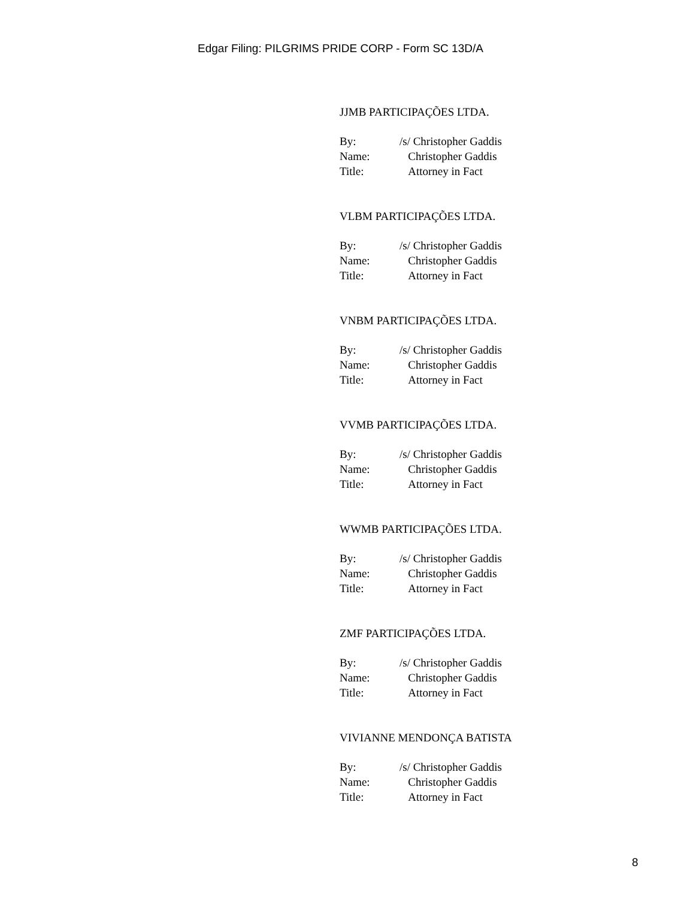Edgar Filing: PILGRIMS PRIDE CORP - Form SC 13D/A
JJMB PARTICIPAÇÕES LTDA.
| By: | /s/ Christopher Gaddis |
| Name: | Christopher Gaddis |
| Title: | Attorney in Fact |
VLBM PARTICIPAÇÕES LTDA.
| By: | /s/ Christopher Gaddis |
| Name: | Christopher Gaddis |
| Title: | Attorney in Fact |
VNBM PARTICIPAÇÕES LTDA.
| By: | /s/ Christopher Gaddis |
| Name: | Christopher Gaddis |
| Title: | Attorney in Fact |
VVMB PARTICIPAÇÕES LTDA.
| By: | /s/ Christopher Gaddis |
| Name: | Christopher Gaddis |
| Title: | Attorney in Fact |
WWMB PARTICIPAÇÕES LTDA.
| By: | /s/ Christopher Gaddis |
| Name: | Christopher Gaddis |
| Title: | Attorney in Fact |
ZMF PARTICIPAÇÕES LTDA.
| By: | /s/ Christopher Gaddis |
| Name: | Christopher Gaddis |
| Title: | Attorney in Fact |
VIVIANNE MENDONÇA BATISTA
| By: | /s/ Christopher Gaddis |
| Name: | Christopher Gaddis |
| Title: | Attorney in Fact |
8